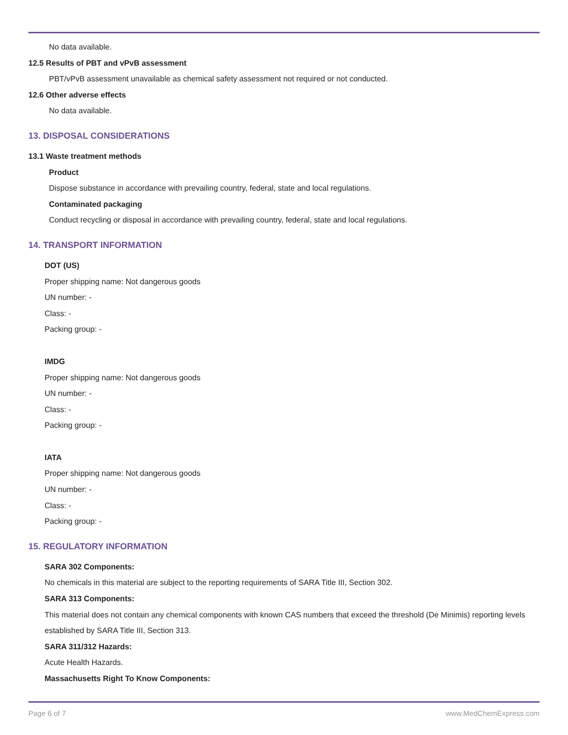No data available.
12.5 Results of PBT and vPvB assessment
PBT/vPvB assessment unavailable as chemical safety assessment not required or not conducted.
12.6 Other adverse effects
No data available.
13. DISPOSAL CONSIDERATIONS
13.1 Waste treatment methods
Product
Dispose substance in accordance with prevailing country, federal, state and local regulations.
Contaminated packaging
Conduct recycling or disposal in accordance with prevailing country, federal, state and local regulations.
14. TRANSPORT INFORMATION
DOT (US)
Proper shipping name: Not dangerous goods
UN number: -
Class: -
Packing group: -
IMDG
Proper shipping name: Not dangerous goods
UN number: -
Class: -
Packing group: -
IATA
Proper shipping name: Not dangerous goods
UN number: -
Class: -
Packing group: -
15. REGULATORY INFORMATION
SARA 302 Components:
No chemicals in this material are subject to the reporting requirements of SARA Title III, Section 302.
SARA 313 Components:
This material does not contain any chemical components with known CAS numbers that exceed the threshold (De Minimis) reporting levels established by SARA Title III, Section 313.
SARA 311/312 Hazards:
Acute Health Hazards.
Massachusetts Right To Know Components:
Page 6 of 7 www.MedChemExpress.com